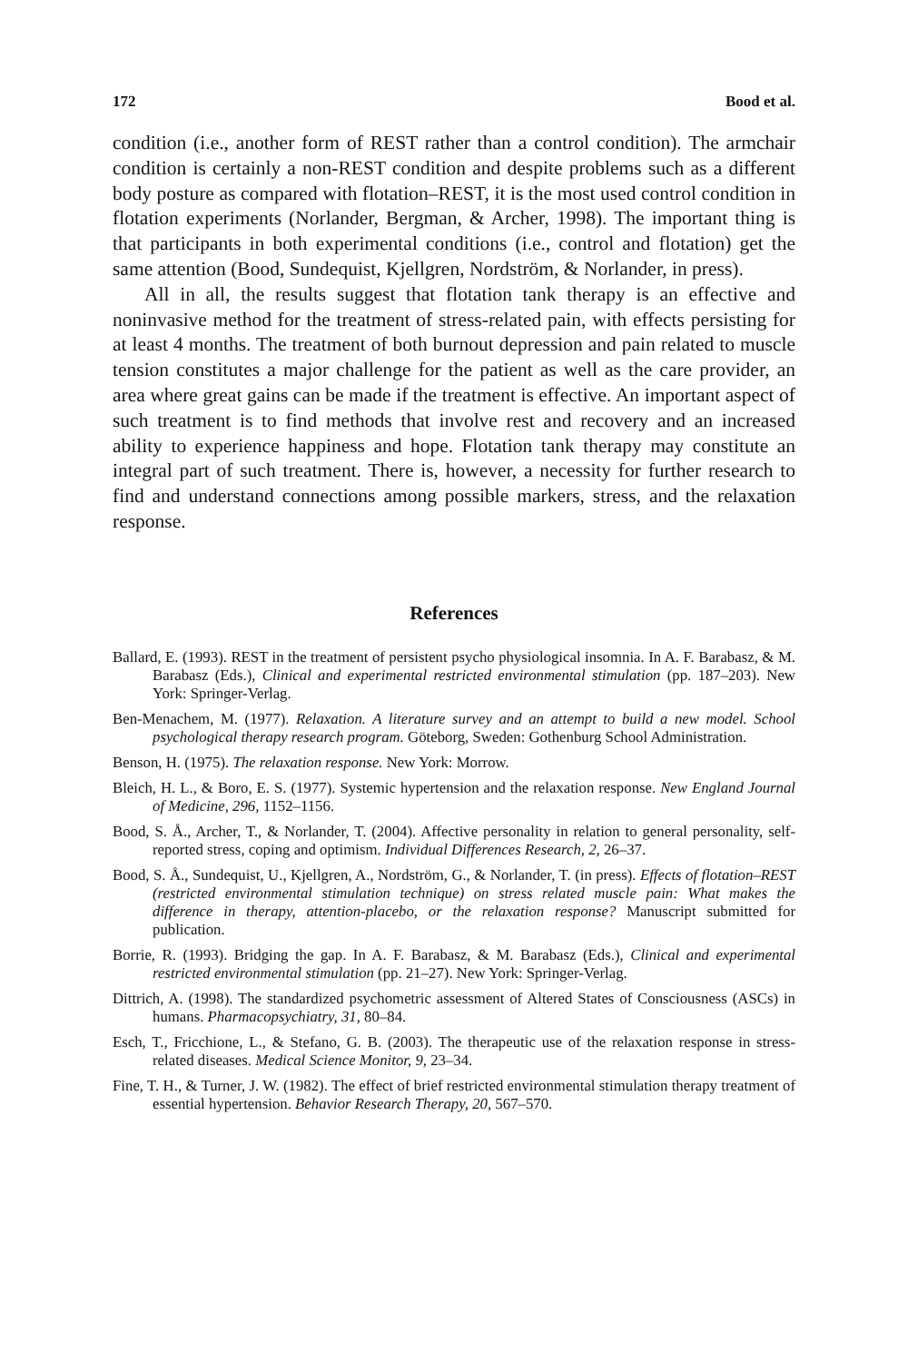172 Bood et al.
condition (i.e., another form of REST rather than a control condition). The armchair condition is certainly a non-REST condition and despite problems such as a different body posture as compared with flotation–REST, it is the most used control condition in flotation experiments (Norlander, Bergman, & Archer, 1998). The important thing is that participants in both experimental conditions (i.e., control and flotation) get the same attention (Bood, Sundequist, Kjellgren, Nordström, & Norlander, in press).
All in all, the results suggest that flotation tank therapy is an effective and noninvasive method for the treatment of stress-related pain, with effects persisting for at least 4 months. The treatment of both burnout depression and pain related to muscle tension constitutes a major challenge for the patient as well as the care provider, an area where great gains can be made if the treatment is effective. An important aspect of such treatment is to find methods that involve rest and recovery and an increased ability to experience happiness and hope. Flotation tank therapy may constitute an integral part of such treatment. There is, however, a necessity for further research to find and understand connections among possible markers, stress, and the relaxation response.
References
Ballard, E. (1993). REST in the treatment of persistent psycho physiological insomnia. In A. F. Barabasz, & M. Barabasz (Eds.), Clinical and experimental restricted environmental stimulation (pp. 187–203). New York: Springer-Verlag.
Ben-Menachem, M. (1977). Relaxation. A literature survey and an attempt to build a new model. School psychological therapy research program. Göteborg, Sweden: Gothenburg School Administration.
Benson, H. (1975). The relaxation response. New York: Morrow.
Bleich, H. L., & Boro, E. S. (1977). Systemic hypertension and the relaxation response. New England Journal of Medicine, 296, 1152–1156.
Bood, S. Å., Archer, T., & Norlander, T. (2004). Affective personality in relation to general personality, self-reported stress, coping and optimism. Individual Differences Research, 2, 26–37.
Bood, S. Å., Sundequist, U., Kjellgren, A., Nordström, G., & Norlander, T. (in press). Effects of flotation–REST (restricted environmental stimulation technique) on stress related muscle pain: What makes the difference in therapy, attention-placebo, or the relaxation response? Manuscript submitted for publication.
Borrie, R. (1993). Bridging the gap. In A. F. Barabasz, & M. Barabasz (Eds.), Clinical and experimental restricted environmental stimulation (pp. 21–27). New York: Springer-Verlag.
Dittrich, A. (1998). The standardized psychometric assessment of Altered States of Consciousness (ASCs) in humans. Pharmacopsychiatry, 31, 80–84.
Esch, T., Fricchione, L., & Stefano, G. B. (2003). The therapeutic use of the relaxation response in stress-related diseases. Medical Science Monitor, 9, 23–34.
Fine, T. H., & Turner, J. W. (1982). The effect of brief restricted environmental stimulation therapy treatment of essential hypertension. Behavior Research Therapy, 20, 567–570.